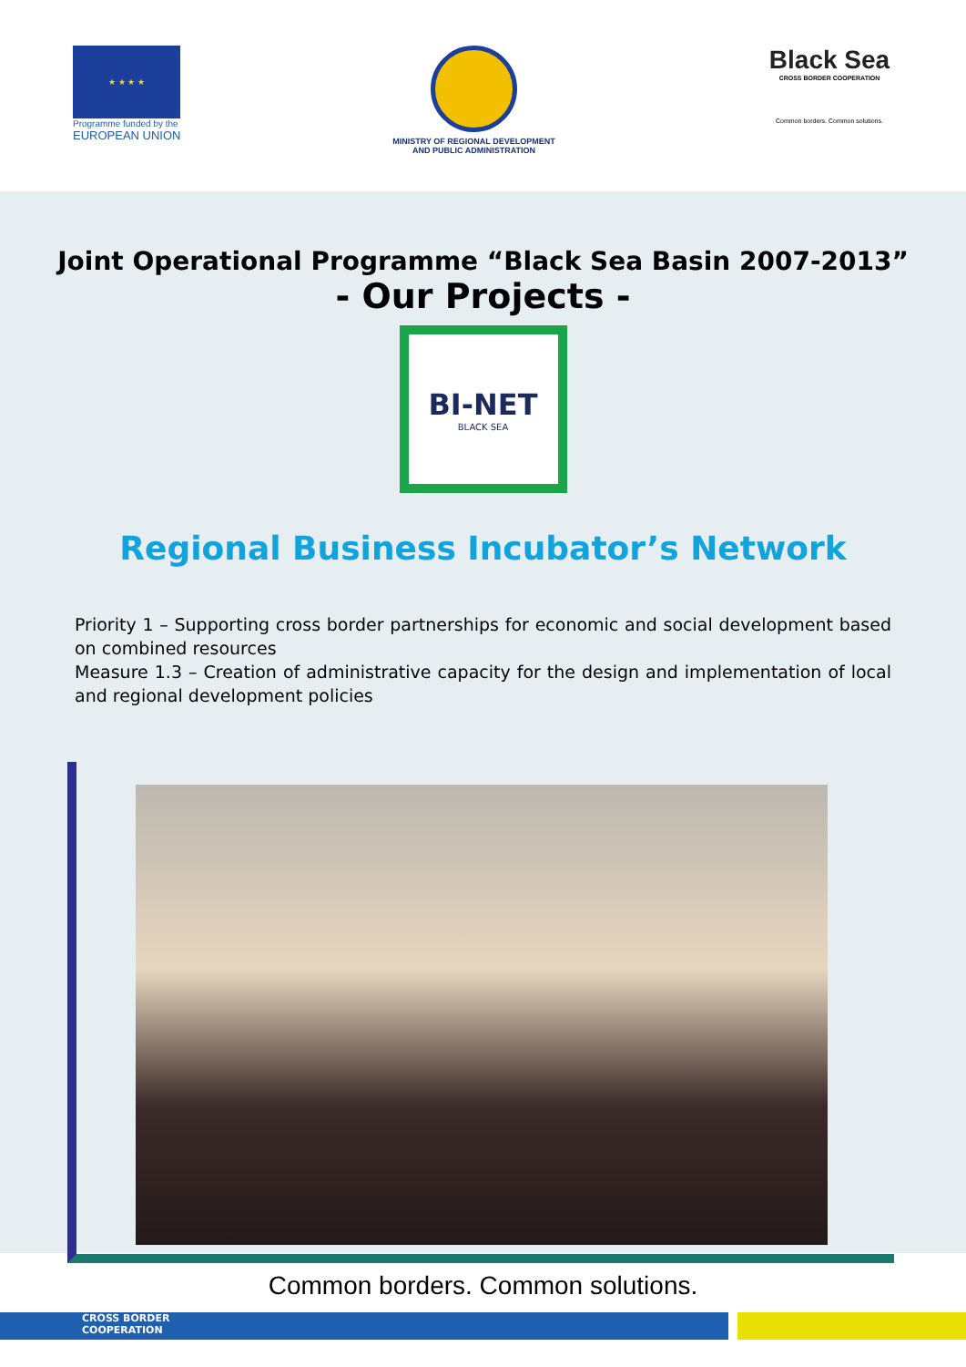★ ★ ★ ★
Programme funded by the
EUROPEAN UNION
MINISTRY OF REGIONAL DEVELOPMENT
AND PUBLIC ADMINISTRATION
Black Sea
CROSS BORDER COOPERATION
Common borders. Common solutions.
Joint Operational Programme “Black Sea Basin 2007-2013”
- Our Projects -
BI-NET
BLACK SEA
Regional Business Incubator’s Network
Priority 1 – Supporting cross border partnerships for economic and social development based on combined resources
Measure 1.3 – Creation of administrative capacity for the design and implementation of local and regional development policies
Common borders. Common solutions.
CROSS BORDER
COOPERATION